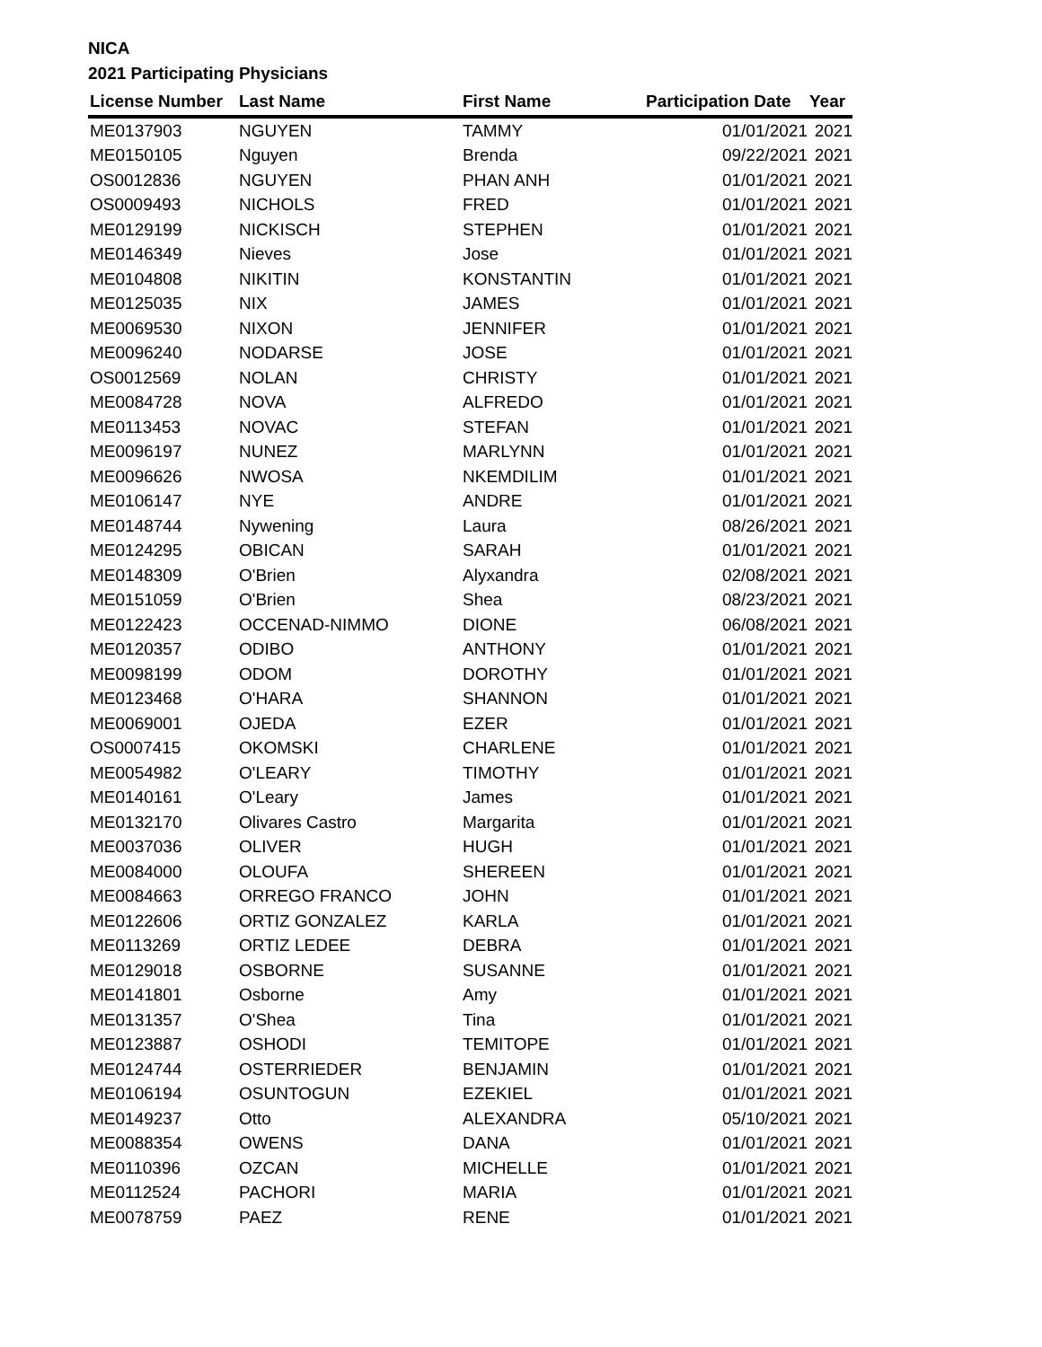NICA
2021 Participating Physicians
| License Number | Last Name | First Name | Participation Date | Year |
| --- | --- | --- | --- | --- |
| ME0137903 | NGUYEN | TAMMY | 01/01/2021 | 2021 |
| ME0150105 | Nguyen | Brenda | 09/22/2021 | 2021 |
| OS0012836 | NGUYEN | PHAN ANH | 01/01/2021 | 2021 |
| OS0009493 | NICHOLS | FRED | 01/01/2021 | 2021 |
| ME0129199 | NICKISCH | STEPHEN | 01/01/2021 | 2021 |
| ME0146349 | Nieves | Jose | 01/01/2021 | 2021 |
| ME0104808 | NIKITIN | KONSTANTIN | 01/01/2021 | 2021 |
| ME0125035 | NIX | JAMES | 01/01/2021 | 2021 |
| ME0069530 | NIXON | JENNIFER | 01/01/2021 | 2021 |
| ME0096240 | NODARSE | JOSE | 01/01/2021 | 2021 |
| OS0012569 | NOLAN | CHRISTY | 01/01/2021 | 2021 |
| ME0084728 | NOVA | ALFREDO | 01/01/2021 | 2021 |
| ME0113453 | NOVAC | STEFAN | 01/01/2021 | 2021 |
| ME0096197 | NUNEZ | MARLYNN | 01/01/2021 | 2021 |
| ME0096626 | NWOSA | NKEMDILIM | 01/01/2021 | 2021 |
| ME0106147 | NYE | ANDRE | 01/01/2021 | 2021 |
| ME0148744 | Nywening | Laura | 08/26/2021 | 2021 |
| ME0124295 | OBICAN | SARAH | 01/01/2021 | 2021 |
| ME0148309 | O'Brien | Alyxandra | 02/08/2021 | 2021 |
| ME0151059 | O'Brien | Shea | 08/23/2021 | 2021 |
| ME0122423 | OCCENAD-NIMMO | DIONE | 06/08/2021 | 2021 |
| ME0120357 | ODIBO | ANTHONY | 01/01/2021 | 2021 |
| ME0098199 | ODOM | DOROTHY | 01/01/2021 | 2021 |
| ME0123468 | O'HARA | SHANNON | 01/01/2021 | 2021 |
| ME0069001 | OJEDA | EZER | 01/01/2021 | 2021 |
| OS0007415 | OKOMSKI | CHARLENE | 01/01/2021 | 2021 |
| ME0054982 | O'LEARY | TIMOTHY | 01/01/2021 | 2021 |
| ME0140161 | O'Leary | James | 01/01/2021 | 2021 |
| ME0132170 | Olivares Castro | Margarita | 01/01/2021 | 2021 |
| ME0037036 | OLIVER | HUGH | 01/01/2021 | 2021 |
| ME0084000 | OLOUFA | SHEREEN | 01/01/2021 | 2021 |
| ME0084663 | ORREGO FRANCO | JOHN | 01/01/2021 | 2021 |
| ME0122606 | ORTIZ GONZALEZ | KARLA | 01/01/2021 | 2021 |
| ME0113269 | ORTIZ LEDEE | DEBRA | 01/01/2021 | 2021 |
| ME0129018 | OSBORNE | SUSANNE | 01/01/2021 | 2021 |
| ME0141801 | Osborne | Amy | 01/01/2021 | 2021 |
| ME0131357 | O'Shea | Tina | 01/01/2021 | 2021 |
| ME0123887 | OSHODI | TEMITOPE | 01/01/2021 | 2021 |
| ME0124744 | OSTERRIEDER | BENJAMIN | 01/01/2021 | 2021 |
| ME0106194 | OSUNTOGUN | EZEKIEL | 01/01/2021 | 2021 |
| ME0149237 | Otto | ALEXANDRA | 05/10/2021 | 2021 |
| ME0088354 | OWENS | DANA | 01/01/2021 | 2021 |
| ME0110396 | OZCAN | MICHELLE | 01/01/2021 | 2021 |
| ME0112524 | PACHORI | MARIA | 01/01/2021 | 2021 |
| ME0078759 | PAEZ | RENE | 01/01/2021 | 2021 |